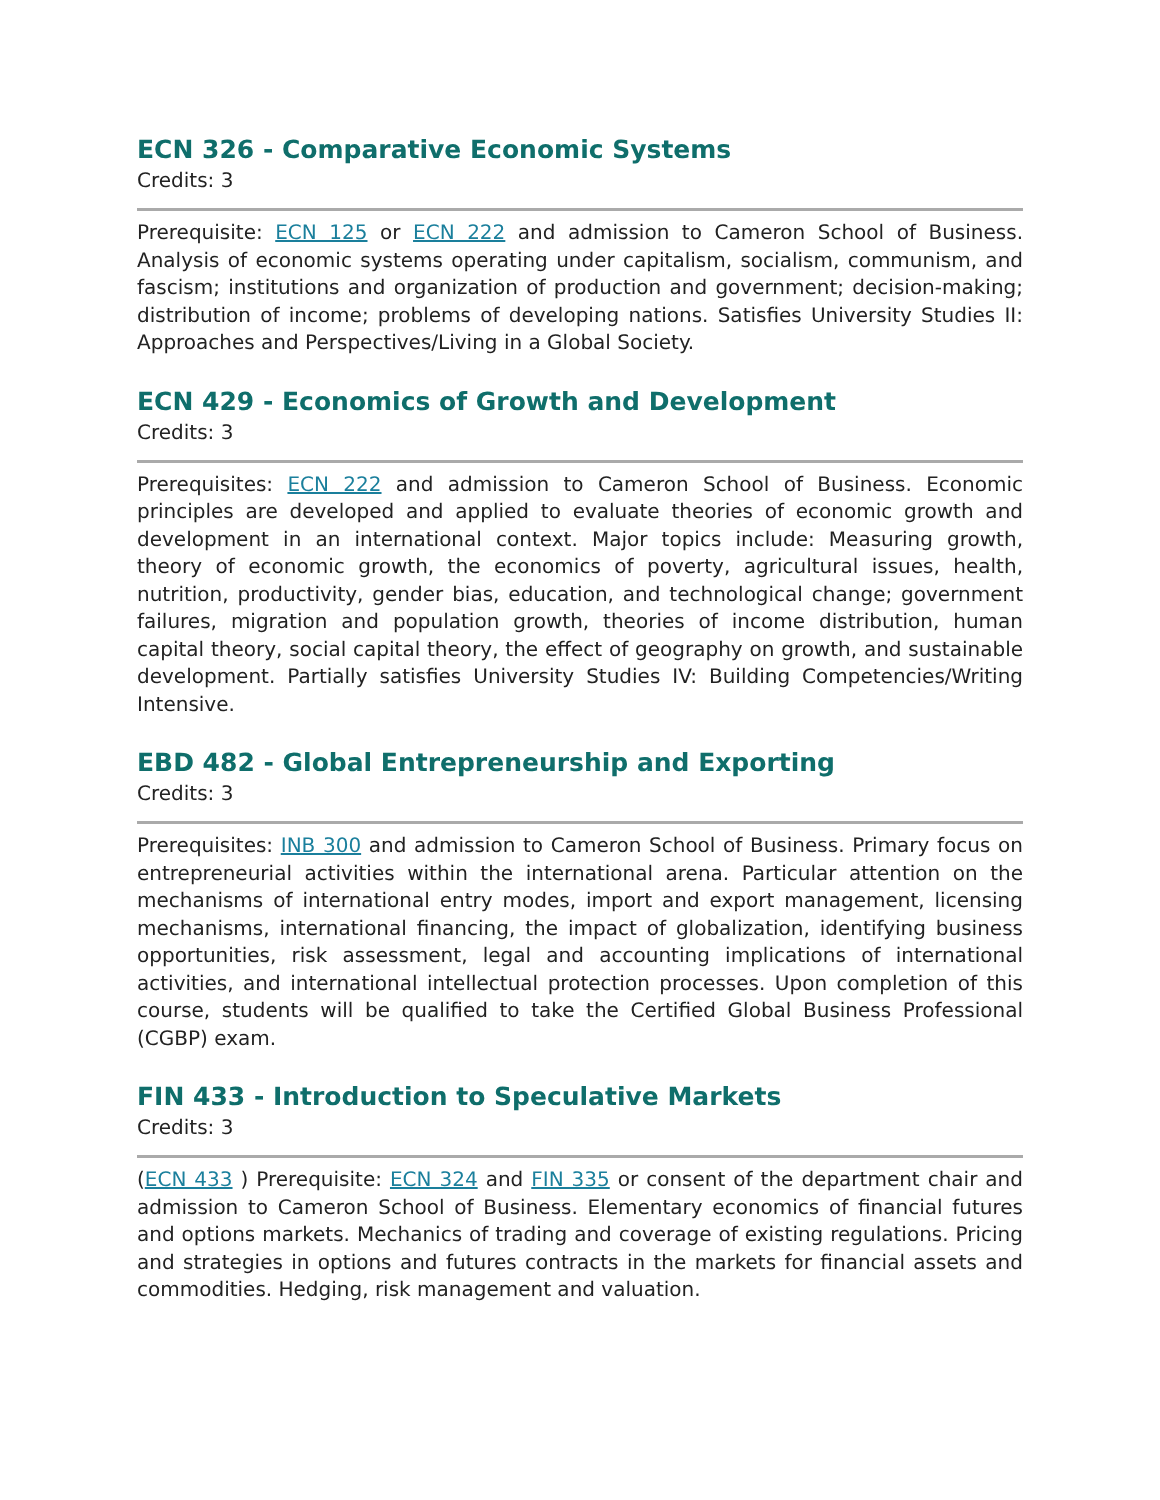ECN 326 - Comparative Economic Systems
Credits: 3
Prerequisite: ECN 125 or ECN 222 and admission to Cameron School of Business. Analysis of economic systems operating under capitalism, socialism, communism, and fascism; institutions and organization of production and government; decision-making; distribution of income; problems of developing nations. Satisfies University Studies II: Approaches and Perspectives/Living in a Global Society.
ECN 429 - Economics of Growth and Development
Credits: 3
Prerequisites: ECN 222 and admission to Cameron School of Business. Economic principles are developed and applied to evaluate theories of economic growth and development in an international context. Major topics include: Measuring growth, theory of economic growth, the economics of poverty, agricultural issues, health, nutrition, productivity, gender bias, education, and technological change; government failures, migration and population growth, theories of income distribution, human capital theory, social capital theory, the effect of geography on growth, and sustainable development. Partially satisfies University Studies IV: Building Competencies/Writing Intensive.
EBD 482 - Global Entrepreneurship and Exporting
Credits: 3
Prerequisites: INB 300 and admission to Cameron School of Business. Primary focus on entrepreneurial activities within the international arena. Particular attention on the mechanisms of international entry modes, import and export management, licensing mechanisms, international financing, the impact of globalization, identifying business opportunities, risk assessment, legal and accounting implications of international activities, and international intellectual protection processes. Upon completion of this course, students will be qualified to take the Certified Global Business Professional (CGBP) exam.
FIN 433 - Introduction to Speculative Markets
Credits: 3
(ECN 433 ) Prerequisite: ECN 324 and FIN 335 or consent of the department chair and admission to Cameron School of Business. Elementary economics of financial futures and options markets. Mechanics of trading and coverage of existing regulations. Pricing and strategies in options and futures contracts in the markets for financial assets and commodities. Hedging, risk management and valuation.